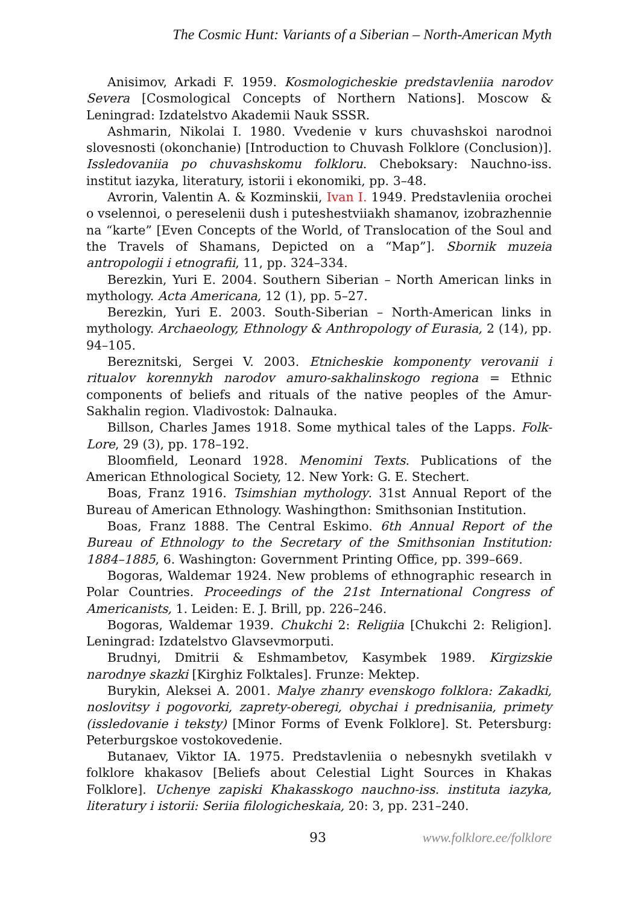The Cosmic Hunt: Variants of a Siberian – North-American Myth
Anisimov, Arkadi F. 1959. Kosmologicheskie predstavleniia narodov Severa [Cosmological Concepts of Northern Nations]. Moscow & Leningrad: Izdatelstvo Akademii Nauk SSSR.
Ashmarin, Nikolai I. 1980. Vvedenie v kurs chuvashskoi narodnoi slovesnosti (okonchanie) [Introduction to Chuvash Folklore (Conclusion)]. Issledovaniia po chuvashskomu folkloru. Cheboksary: Nauchno-iss. institut iazyka, literatury, istorii i ekonomiki, pp. 3–48.
Avrorin, Valentin A. & Kozminskii, Ivan I. 1949. Predstavleniia orochei o vselennoi, o pereselenii dush i puteshestviiakh shamanov, izobrazhennie na “karte” [Even Concepts of the World, of Translocation of the Soul and the Travels of Shamans, Depicted on a “Map”]. Sbornik muzeia antropologii i etnografii, 11, pp. 324–334.
Berezkin, Yuri E. 2004. Southern Siberian – North American links in mythology. Acta Americana, 12 (1), pp. 5–27.
Berezkin, Yuri E. 2003. South-Siberian – North-American links in mythology. Archaeology, Ethnology & Anthropology of Eurasia, 2 (14), pp. 94–105.
Bereznitski, Sergei V. 2003. Etnicheskie komponenty verovanii i ritualov korennykh narodov amuro-sakhalinskogo regiona = Ethnic components of beliefs and rituals of the native peoples of the Amur-Sakhalin region. Vladivostok: Dalnauka.
Billson, Charles James 1918. Some mythical tales of the Lapps. Folk-Lore, 29 (3), pp. 178–192.
Bloomfield, Leonard 1928. Menomini Texts. Publications of the American Ethnological Society, 12. New York: G. E. Stechert.
Boas, Franz 1916. Tsimshian mythology. 31st Annual Report of the Bureau of American Ethnology. Washingthon: Smithsonian Institution.
Boas, Franz 1888. The Central Eskimo. 6th Annual Report of the Bureau of Ethnology to the Secretary of the Smithsonian Institution: 1884–1885, 6. Washington: Government Printing Office, pp. 399–669.
Bogoras, Waldemar 1924. New problems of ethnographic research in Polar Countries. Proceedings of the 21st International Congress of Americanists, 1. Leiden: E. J. Brill, pp. 226–246.
Bogoras, Waldemar 1939. Chukchi 2: Religiia [Chukchi 2: Religion]. Leningrad: Izdatelstvo Glavsevmorputi.
Brudnyi, Dmitrii & Eshmambetov, Kasymbek 1989. Kirgizskie narodnye skazki [Kirghiz Folktales]. Frunze: Mektep.
Burykin, Aleksei A. 2001. Malye zhanry evenskogo folklora: Zakadki, noslovitsy i pogovorki, zaprety-oberegi, obychai i prednisaniia, primety (issledovanie i teksty) [Minor Forms of Evenk Folklore]. St. Petersburg: Peterburgskoe vostokovedenie.
Butanaev, Viktor IA. 1975. Predstavleniia o nebesnykh svetilakh v folklore khakasov [Beliefs about Celestial Light Sources in Khakas Folklore]. Uchenye zapiski Khakasskogo nauchno-iss. instituta iazyka, literatury i istorii: Seriia filologicheskaia, 20: 3, pp. 231–240.
93 www.folklore.ee/folklore